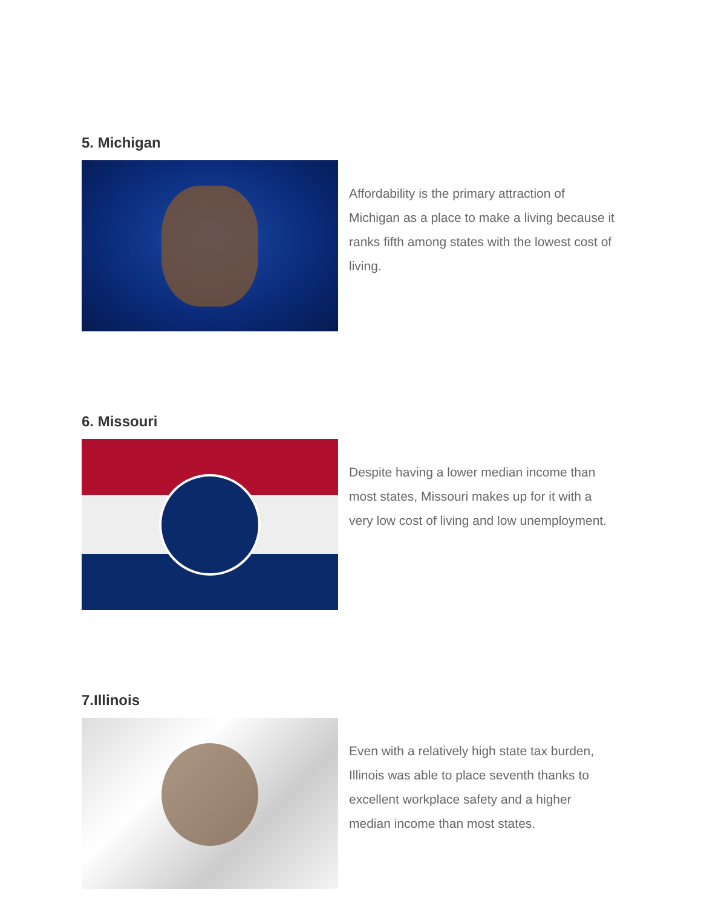5. Michigan
Affordability is the primary attraction of Michigan as a place to make a living because it ranks fifth among states with the lowest cost of living.
6. Missouri
Despite having a lower median income than most states, Missouri makes up for it with a very low cost of living and low unemployment.
7.Illinois
Even with a relatively high state tax burden, Illinois was able to place seventh thanks to excellent workplace safety and a higher median income than most states.